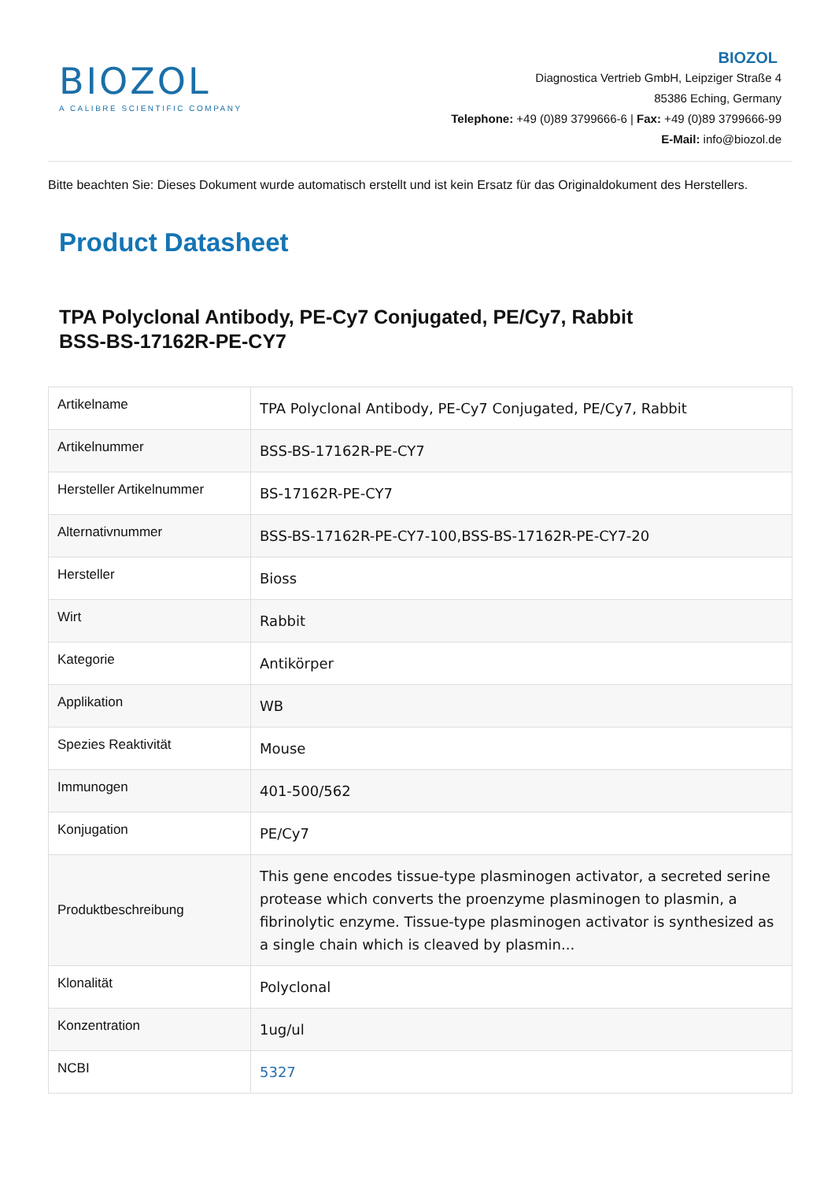BIOZOL
A CALIBRE SCIENTIFIC COMPANY
BIOZOL
Diagnostica Vertrieb GmbH, Leipziger Straße 4
85386 Eching, Germany
Telephone: +49 (0)89 3799666-6 | Fax: +49 (0)89 3799666-99
E-Mail: info@biozol.de
Bitte beachten Sie: Dieses Dokument wurde automatisch erstellt und ist kein Ersatz für das Originaldokument des Herstellers.
Product Datasheet
TPA Polyclonal Antibody, PE-Cy7 Conjugated, PE/Cy7, Rabbit
BSS-BS-17162R-PE-CY7
| Artikelname | TPA Polyclonal Antibody, PE-Cy7 Conjugated, PE/Cy7, Rabbit |
| Artikelnummer | BSS-BS-17162R-PE-CY7 |
| Hersteller Artikelnummer | BS-17162R-PE-CY7 |
| Alternativnummer | BSS-BS-17162R-PE-CY7-100,BSS-BS-17162R-PE-CY7-20 |
| Hersteller | Bioss |
| Wirt | Rabbit |
| Kategorie | Antikörper |
| Applikation | WB |
| Spezies Reaktivität | Mouse |
| Immunogen | 401-500/562 |
| Konjugation | PE/Cy7 |
| Produktbeschreibung | This gene encodes tissue-type plasminogen activator, a secreted serine protease which converts the proenzyme plasminogen to plasmin, a fibrinolytic enzyme. Tissue-type plasminogen activator is synthesized as a single chain which is cleaved by plasmin... |
| Klonalität | Polyclonal |
| Konzentration | 1ug/ul |
| NCBI | 5327 |